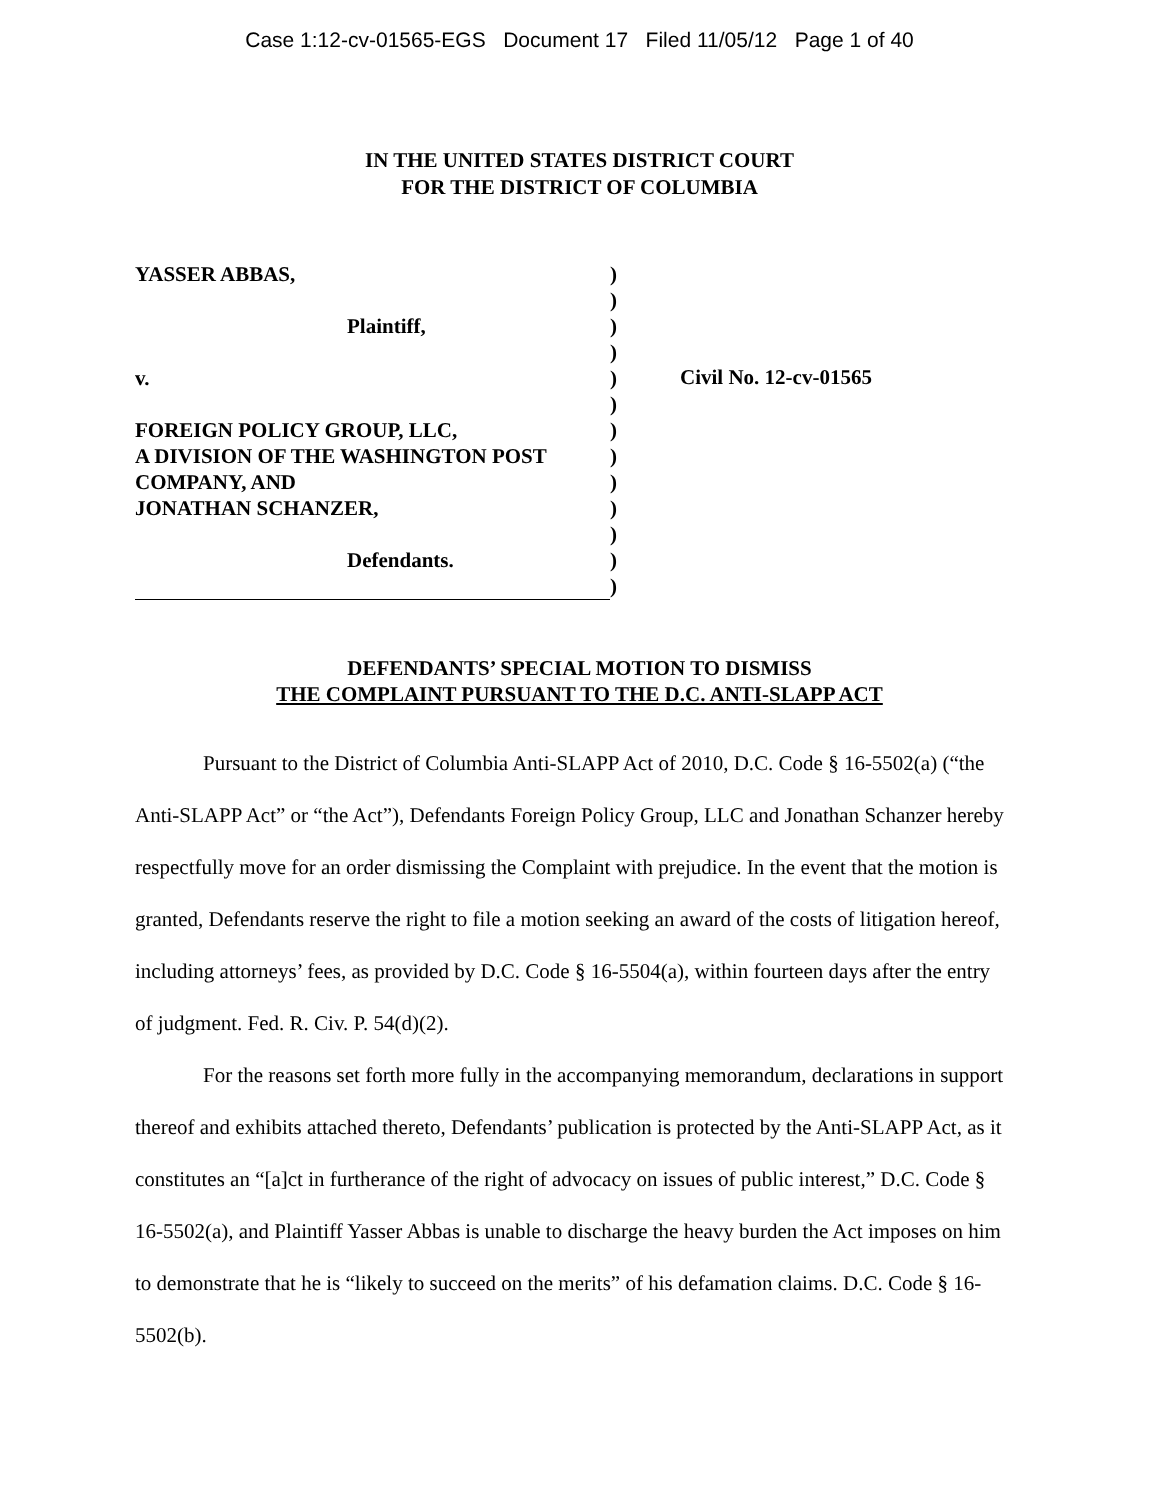Case 1:12-cv-01565-EGS Document 17 Filed 11/05/12 Page 1 of 40
IN THE UNITED STATES DISTRICT COURT
FOR THE DISTRICT OF COLUMBIA
YASSER ABBAS,
Plaintiff,
v.
FOREIGN POLICY GROUP, LLC,
A DIVISION OF THE WASHINGTON POST
COMPANY, AND
JONATHAN SCHANZER,
Defendants.
)
)
)
)
)
)
)
)
)
)
)
)
)
Civil No. 12-cv-01565
DEFENDANTS’ SPECIAL MOTION TO DISMISS
THE COMPLAINT PURSUANT TO THE D.C. ANTI-SLAPP ACT
Pursuant to the District of Columbia Anti-SLAPP Act of 2010, D.C. Code § 16-5502(a) (“the Anti-SLAPP Act” or “the Act”), Defendants Foreign Policy Group, LLC and Jonathan Schanzer hereby respectfully move for an order dismissing the Complaint with prejudice. In the event that the motion is granted, Defendants reserve the right to file a motion seeking an award of the costs of litigation hereof, including attorneys’ fees, as provided by D.C. Code § 16-5504(a), within fourteen days after the entry of judgment. Fed. R. Civ. P. 54(d)(2).
For the reasons set forth more fully in the accompanying memorandum, declarations in support thereof and exhibits attached thereto, Defendants’ publication is protected by the Anti-SLAPP Act, as it constitutes an “[a]ct in furtherance of the right of advocacy on issues of public interest,” D.C. Code § 16-5502(a), and Plaintiff Yasser Abbas is unable to discharge the heavy burden the Act imposes on him to demonstrate that he is “likely to succeed on the merits” of his defamation claims. D.C. Code § 16-5502(b).